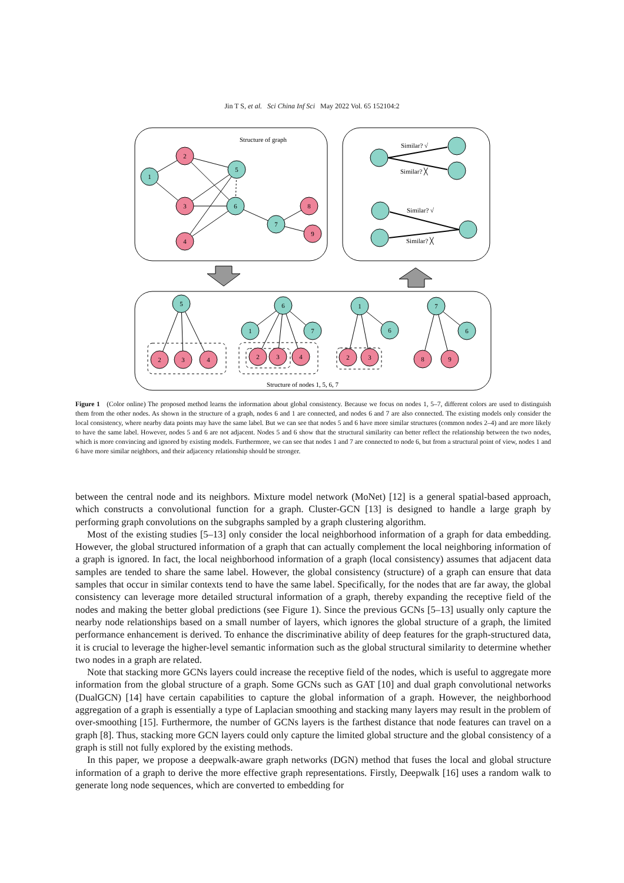Jin T S, et al. Sci China Inf Sci May 2022 Vol. 65 152104:2
Structure of graph
1
2
3
4
5
6
7
8
9
Similar? √
Similar? ╳
Similar? √
Similar? ╳
5
6
1
7
1
6
7
6
2
3
4
2
3
4
2
3
8
9
Structure of nodes 1, 5, 6, 7
Figure 1 (Color online) The proposed method learns the information about global consistency. Because we focus on nodes 1, 5–7, different colors are used to distinguish them from the other nodes. As shown in the structure of a graph, nodes 6 and 1 are connected, and nodes 6 and 7 are also connected. The existing models only consider the local consistency, where nearby data points may have the same label. But we can see that nodes 5 and 6 have more similar structures (common nodes 2–4) and are more likely to have the same label. However, nodes 5 and 6 are not adjacent. Nodes 5 and 6 show that the structural similarity can better reflect the relationship between the two nodes, which is more convincing and ignored by existing models. Furthermore, we can see that nodes 1 and 7 are connected to node 6, but from a structural point of view, nodes 1 and 6 have more similar neighbors, and their adjacency relationship should be stronger.
between the central node and its neighbors. Mixture model network (MoNet) [12] is a general spatial-based approach, which constructs a convolutional function for a graph. Cluster-GCN [13] is designed to handle a large graph by performing graph convolutions on the subgraphs sampled by a graph clustering algorithm.
Most of the existing studies [5–13] only consider the local neighborhood information of a graph for data embedding. However, the global structured information of a graph that can actually complement the local neighboring information of a graph is ignored. In fact, the local neighborhood information of a graph (local consistency) assumes that adjacent data samples are tended to share the same label. However, the global consistency (structure) of a graph can ensure that data samples that occur in similar contexts tend to have the same label. Specifically, for the nodes that are far away, the global consistency can leverage more detailed structural information of a graph, thereby expanding the receptive field of the nodes and making the better global predictions (see Figure 1). Since the previous GCNs [5–13] usually only capture the nearby node relationships based on a small number of layers, which ignores the global structure of a graph, the limited performance enhancement is derived. To enhance the discriminative ability of deep features for the graph-structured data, it is crucial to leverage the higher-level semantic information such as the global structural similarity to determine whether two nodes in a graph are related.
Note that stacking more GCNs layers could increase the receptive field of the nodes, which is useful to aggregate more information from the global structure of a graph. Some GCNs such as GAT [10] and dual graph convolutional networks (DualGCN) [14] have certain capabilities to capture the global information of a graph. However, the neighborhood aggregation of a graph is essentially a type of Laplacian smoothing and stacking many layers may result in the problem of over-smoothing [15]. Furthermore, the number of GCNs layers is the farthest distance that node features can travel on a graph [8]. Thus, stacking more GCN layers could only capture the limited global structure and the global consistency of a graph is still not fully explored by the existing methods.
In this paper, we propose a deepwalk-aware graph networks (DGN) method that fuses the local and global structure information of a graph to derive the more effective graph representations. Firstly, Deepwalk [16] uses a random walk to generate long node sequences, which are converted to embedding for